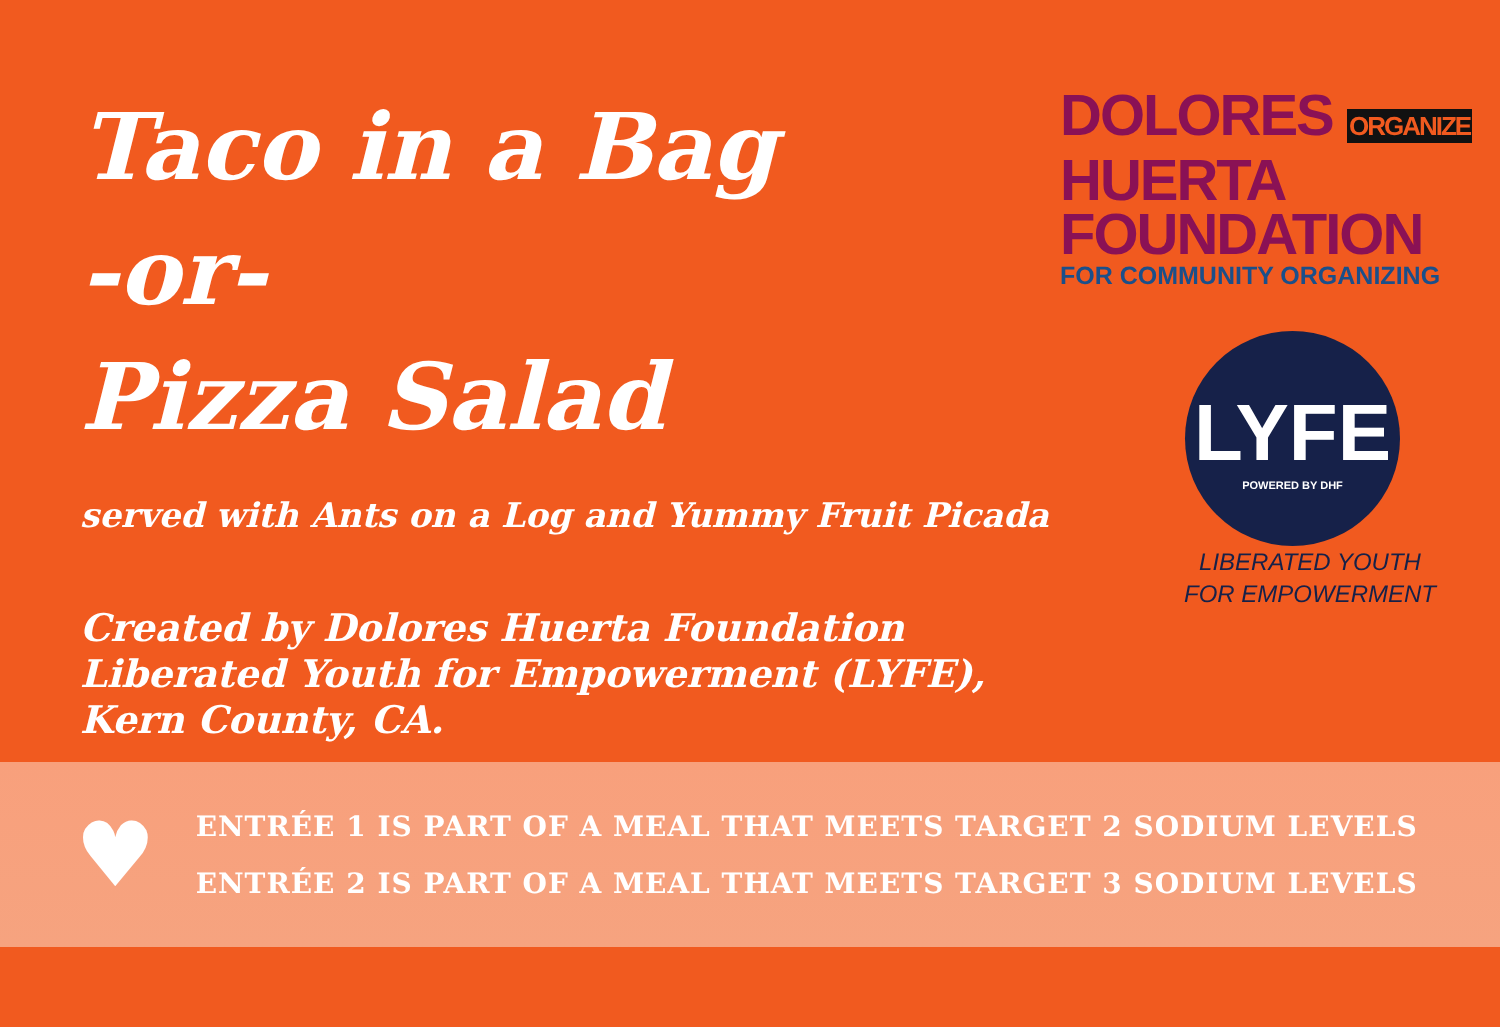Taco in a Bag
-or-
Pizza Salad
served with Ants on a Log and Yummy Fruit Picada
Created by Dolores Huerta Foundation Liberated Youth for Empowerment (LYFE), Kern County, CA.
DOLORES ORGANIZE
HUERTA
FOUNDATION
FOR COMMUNITY ORGANIZING
LYFE
POWERED BY DHF
LIBERATED YOUTH
FOR EMPOWERMENT
♥
ENTRÉE 1 IS PART OF A MEAL THAT MEETS TARGET 2 SODIUM LEVELS
ENTRÉE 2 IS PART OF A MEAL THAT MEETS TARGET 3 SODIUM LEVELS